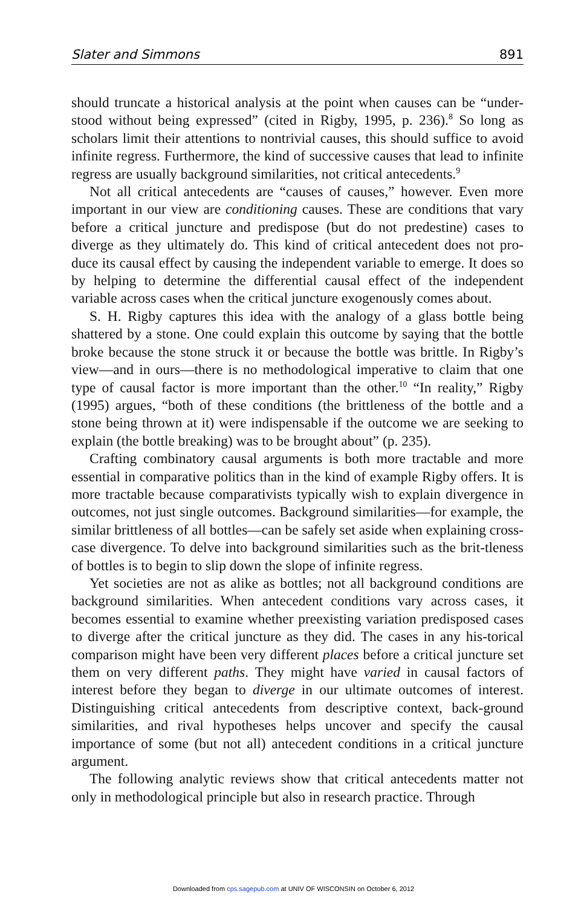Slater and Simmons 891
should truncate a historical analysis at the point when causes can be “under-stood without being expressed” (cited in Rigby, 1995, p. 236).<sup>8</sup> So long as scholars limit their attentions to nontrivial causes, this should suffice to avoid infinite regress. Furthermore, the kind of successive causes that lead to infinite regress are usually background similarities, not critical antecedents.<sup>9</sup>
Not all critical antecedents are “causes of causes,” however. Even more important in our view are conditioning causes. These are conditions that vary before a critical juncture and predispose (but do not predestine) cases to diverge as they ultimately do. This kind of critical antecedent does not pro-duce its causal effect by causing the independent variable to emerge. It does so by helping to determine the differential causal effect of the independent variable across cases when the critical juncture exogenously comes about.
S. H. Rigby captures this idea with the analogy of a glass bottle being shattered by a stone. One could explain this outcome by saying that the bottle broke because the stone struck it or because the bottle was brittle. In Rigby’s view—and in ours—there is no methodological imperative to claim that one type of causal factor is more important than the other.<sup>10</sup> “In reality,” Rigby (1995) argues, “both of these conditions (the brittleness of the bottle and a stone being thrown at it) were indispensable if the outcome we are seeking to explain (the bottle breaking) was to be brought about” (p. 235).
Crafting combinatory causal arguments is both more tractable and more essential in comparative politics than in the kind of example Rigby offers. It is more tractable because comparativists typically wish to explain divergence in outcomes, not just single outcomes. Background similarities—for example, the similar brittleness of all bottles—can be safely set aside when explaining cross-case divergence. To delve into background similarities such as the brit-tleness of bottles is to begin to slip down the slope of infinite regress.
Yet societies are not as alike as bottles; not all background conditions are background similarities. When antecedent conditions vary across cases, it becomes essential to examine whether preexisting variation predisposed cases to diverge after the critical juncture as they did. The cases in any his-torical comparison might have been very different places before a critical juncture set them on very different paths. They might have varied in causal factors of interest before they began to diverge in our ultimate outcomes of interest. Distinguishing critical antecedents from descriptive context, back-ground similarities, and rival hypotheses helps uncover and specify the causal importance of some (but not all) antecedent conditions in a critical juncture argument.
The following analytic reviews show that critical antecedents matter not only in methodological principle but also in research practice. Through
Downloaded from cps.sagepub.com at UNIV OF WISCONSIN on October 6, 2012